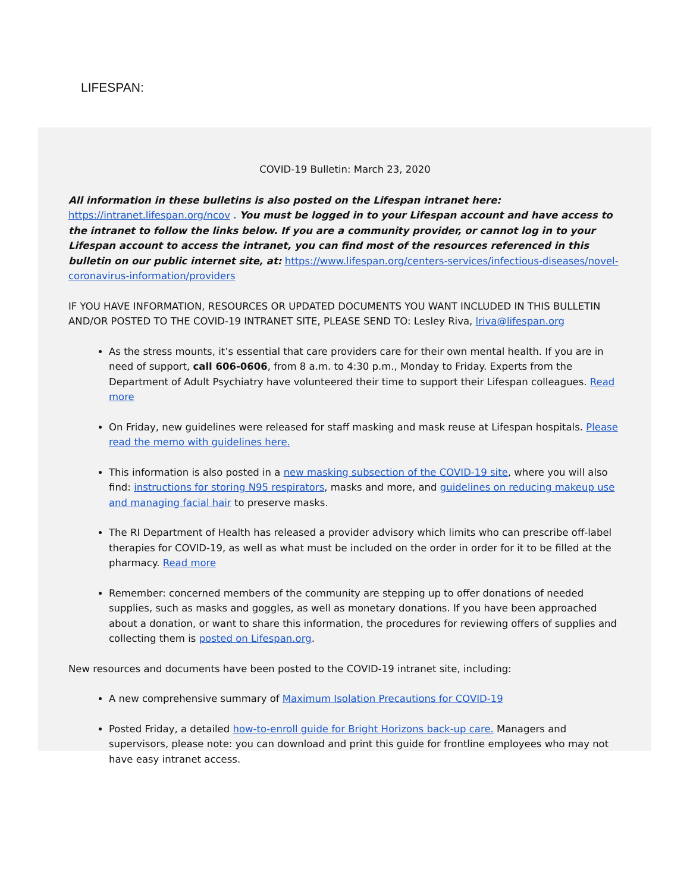LIFESPAN:
COVID-19 Bulletin: March 23, 2020
All information in these bulletins is also posted on the Lifespan intranet here: https://intranet.lifespan.org/ncov . You must be logged in to your Lifespan account and have access to the intranet to follow the links below. If you are a community provider, or cannot log in to your Lifespan account to access the intranet, you can find most of the resources referenced in this bulletin on our public internet site, at: https://www.lifespan.org/centers-services/infectious-diseases/novel-coronavirus-information/providers
IF YOU HAVE INFORMATION, RESOURCES OR UPDATED DOCUMENTS YOU WANT INCLUDED IN THIS BULLETIN AND/OR POSTED TO THE COVID-19 INTRANET SITE, PLEASE SEND TO: Lesley Riva, lriva@lifespan.org
As the stress mounts, it’s essential that care providers care for their own mental health. If you are in need of support, call 606-0606, from 8 a.m. to 4:30 p.m., Monday to Friday. Experts from the Department of Adult Psychiatry have volunteered their time to support their Lifespan colleagues. Read more
On Friday, new guidelines were released for staff masking and mask reuse at Lifespan hospitals. Please read the memo with guidelines here.
This information is also posted in a new masking subsection of the COVID-19 site, where you will also find: instructions for storing N95 respirators, masks and more, and guidelines on reducing makeup use and managing facial hair to preserve masks.
The RI Department of Health has released a provider advisory which limits who can prescribe off-label therapies for COVID-19, as well as what must be included on the order in order for it to be filled at the pharmacy. Read more
Remember: concerned members of the community are stepping up to offer donations of needed supplies, such as masks and goggles, as well as monetary donations. If you have been approached about a donation, or want to share this information, the procedures for reviewing offers of supplies and collecting them is posted on Lifespan.org.
New resources and documents have been posted to the COVID-19 intranet site, including:
A new comprehensive summary of Maximum Isolation Precautions for COVID-19
Posted Friday, a detailed how-to-enroll guide for Bright Horizons back-up care. Managers and supervisors, please note: you can download and print this guide for frontline employees who may not have easy intranet access.